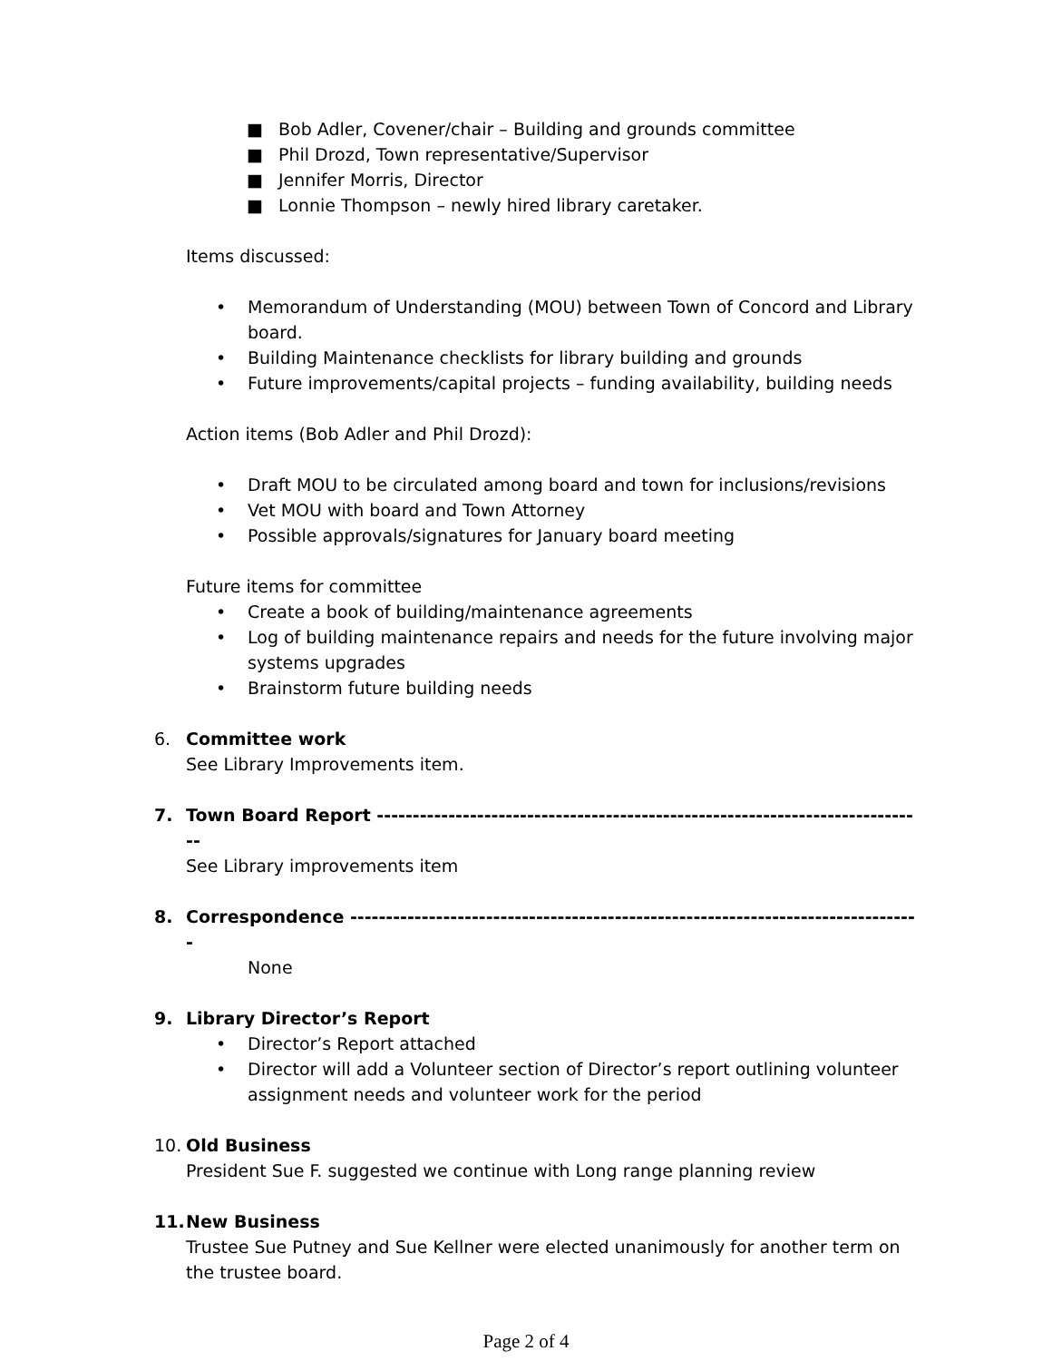■ Bob Adler, Covener/chair – Building and grounds committee
■ Phil Drozd, Town representative/Supervisor
■ Jennifer Morris, Director
■ Lonnie Thompson – newly hired library caretaker.
Items discussed:
• Memorandum of Understanding (MOU) between Town of Concord and Library board.
• Building Maintenance checklists for library building and grounds
• Future improvements/capital projects – funding availability, building needs
Action items (Bob Adler and Phil Drozd):
• Draft MOU to be circulated among board and town for inclusions/revisions
• Vet MOU with board and Town Attorney
• Possible approvals/signatures for January board meeting
Future items for committee
• Create a book of building/maintenance agreements
• Log of building maintenance repairs and needs for the future involving major systems upgrades
• Brainstorm future building needs
6. Committee work
See Library Improvements item.
7. Town Board Report -----------------------------------------------------------------------------
See Library improvements item
8. Correspondence --------------------------------------------------------------------------------
None
9. Library Director’s Report
• Director’s Report attached
• Director will add a Volunteer section of Director’s report outlining volunteer assignment needs and volunteer work for the period
10. Old Business
President Sue F. suggested we continue with Long range planning review
11. New Business
Trustee Sue Putney and Sue Kellner were elected unanimously for another term on the trustee board.
Page 2 of 4